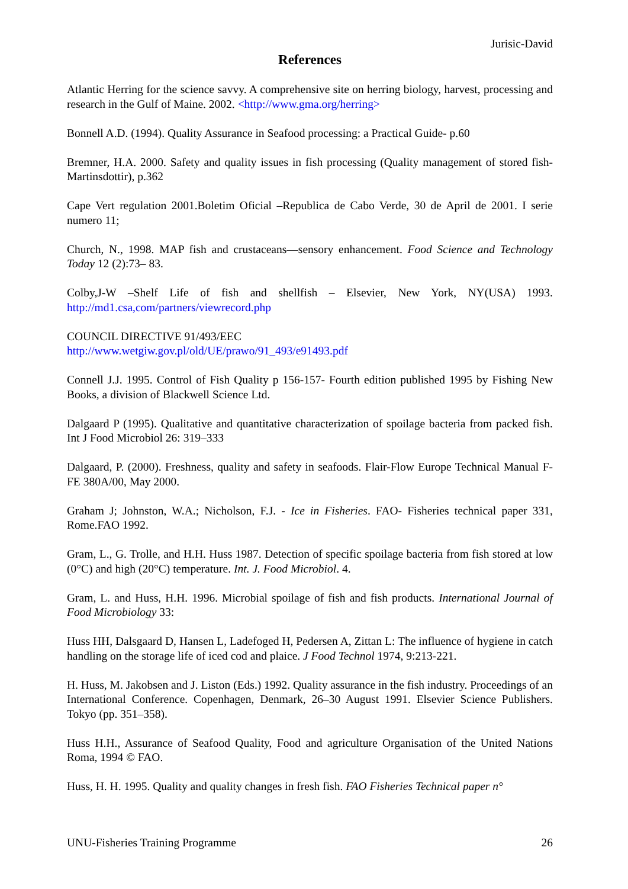Jurisic-David
References
Atlantic Herring for the science savvy. A comprehensive site on herring biology, harvest, processing and research in the Gulf of Maine. 2002. <http://www.gma.org/herring>
Bonnell A.D. (1994). Quality Assurance in Seafood processing: a Practical Guide- p.60
Bremner, H.A. 2000. Safety and quality issues in fish processing (Quality management of stored fish- Martinsdottir), p.362
Cape Vert regulation 2001.Boletim Oficial –Republica de Cabo Verde, 30 de April de 2001. I serie numero 11;
Church, N., 1998. MAP fish and crustaceans—sensory enhancement. Food Science and Technology Today 12 (2):73– 83.
Colby,J-W –Shelf Life of fish and shellfish – Elsevier, New York, NY(USA) 1993. http://md1.csa,com/partners/viewrecord.php
COUNCIL DIRECTIVE 91/493/EEC
http://www.wetgiw.gov.pl/old/UE/prawo/91_493/e91493.pdf
Connell J.J. 1995. Control of Fish Quality p 156-157- Fourth edition published 1995 by Fishing New Books, a division of Blackwell Science Ltd.
Dalgaard P (1995). Qualitative and quantitative characterization of spoilage bacteria from packed fish. Int J Food Microbiol 26: 319–333
Dalgaard, P. (2000). Freshness, quality and safety in seafoods. Flair-Flow Europe Technical Manual F-FE 380A/00, May 2000.
Graham J; Johnston, W.A.; Nicholson, F.J. - Ice in Fisheries. FAO- Fisheries technical paper 331, Rome.FAO 1992.
Gram, L., G. Trolle, and H.H. Huss 1987. Detection of specific spoilage bacteria from fish stored at low (0°C) and high (20°C) temperature. Int. J. Food Microbiol. 4.
Gram, L. and Huss, H.H. 1996. Microbial spoilage of fish and fish products. International Journal of Food Microbiology 33:
Huss HH, Dalsgaard D, Hansen L, Ladefoged H, Pedersen A, Zittan L: The influence of hygiene in catch handling on the storage life of iced cod and plaice. J Food Technol 1974, 9:213-221.
H. Huss, M. Jakobsen and J. Liston (Eds.) 1992. Quality assurance in the fish industry. Proceedings of an International Conference. Copenhagen, Denmark, 26–30 August 1991. Elsevier Science Publishers. Tokyo (pp. 351–358).
Huss H.H., Assurance of Seafood Quality, Food and agriculture Organisation of the United Nations Roma, 1994 © FAO.
Huss, H. H. 1995. Quality and quality changes in fresh fish. FAO Fisheries Technical paper n°
UNU-Fisheries Training Programme 26